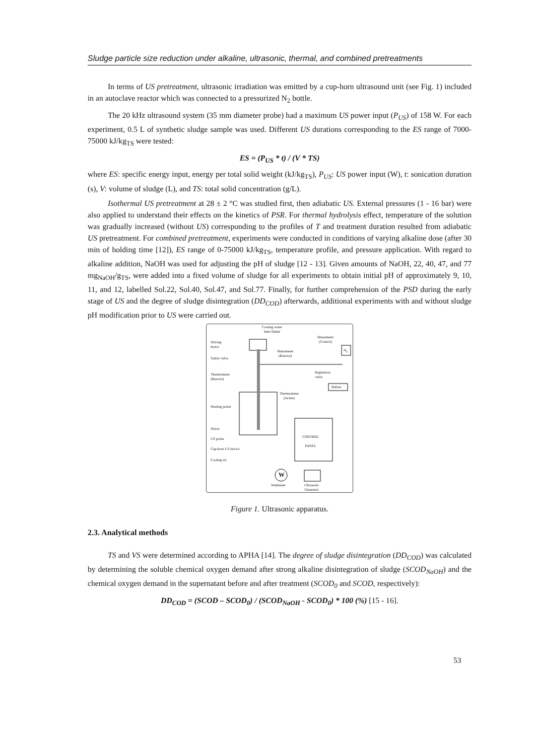Sludge particle size reduction under alkaline, ultrasonic, thermal, and combined pretreatments
In terms of US pretreatment, ultrasonic irradiation was emitted by a cup-horn ultrasound unit (see Fig. 1) included in an autoclave reactor which was connected to a pressurized N<sub>2</sub> bottle.
The 20 kHz ultrasound system (35 mm diameter probe) had a maximum US power input (P<sub>US</sub>) of 158 W. For each experiment, 0.5 L of synthetic sludge sample was used. Different US durations corresponding to the ES range of 7000-75000 kJ/kg<sub>TS</sub> were tested:
ES = (P<sub>US</sub> * t) / (V * TS)
where ES: specific energy input, energy per total solid weight (kJ/kg<sub>TS</sub>), P<sub>US</sub>: US power input (W), t: sonication duration (s), V: volume of sludge (L), and TS: total solid concentration (g/L).
Isothermal US pretreatment at 28 ± 2 °C was studied first, then adiabatic US. External pressures (1 - 16 bar) were also applied to understand their effects on the kinetics of PSR. For thermal hydrolysis effect, temperature of the solution was gradually increased (without US) corresponding to the profiles of T and treatment duration resulted from adiabatic US pretreatment. For combined pretreatment, experiments were conducted in conditions of varying alkaline dose (after 30 min of holding time [12]), ES range of 0-75000 kJ/kg<sub>TS</sub>, temperature profile, and pressure application. With regard to alkaline addition, NaOH was used for adjusting the pH of sludge [12 - 13]. Given amounts of NaOH, 22, 40, 47, and 77 mg<sub>NaOH</sub>/g<sub>TS</sub>, were added into a fixed volume of sludge for all experiments to obtain initial pH of approximately 9, 10, 11, and 12, labelled Sol.22, Sol.40, Sol.47, and Sol.77. Finally, for further comprehension of the PSD during the early stage of US and the degree of sludge disintegration (DD<sub>COD</sub>) afterwards, additional experiments with and without sludge pH modification prior to US were carried out.
Cooling water
Inlet Outlet
Stirring
motor
Manometer
(Control)
N<sub>2</sub>
Manometer
(Reactor)
Safety valve
Thermometer
(Reactor)
Regulation
valve
Ballast
Thermometer
(Jacket)
Heating jacket
Stirrer
CONTROL
PANEL
US probe
Cup-horn US device
Cooling air
W
Wattmeter
Ultrasonic
Generator
Figure 1. Ultrasonic apparatus.
2.3. Analytical methods
TS and VS were determined according to APHA [14]. The degree of sludge disintegration (DD<sub>COD</sub>) was calculated by determining the soluble chemical oxygen demand after strong alkaline disintegration of sludge (SCOD<sub>NaOH</sub>) and the chemical oxygen demand in the supernatant before and after treatment (SCOD<sub>0</sub> and SCOD, respectively):
DD<sub>COD</sub> = (SCOD – SCOD<sub>0</sub>) / (SCOD<sub>NaOH</sub> - SCOD<sub>0</sub>) * 100 (%) [15 - 16].
53